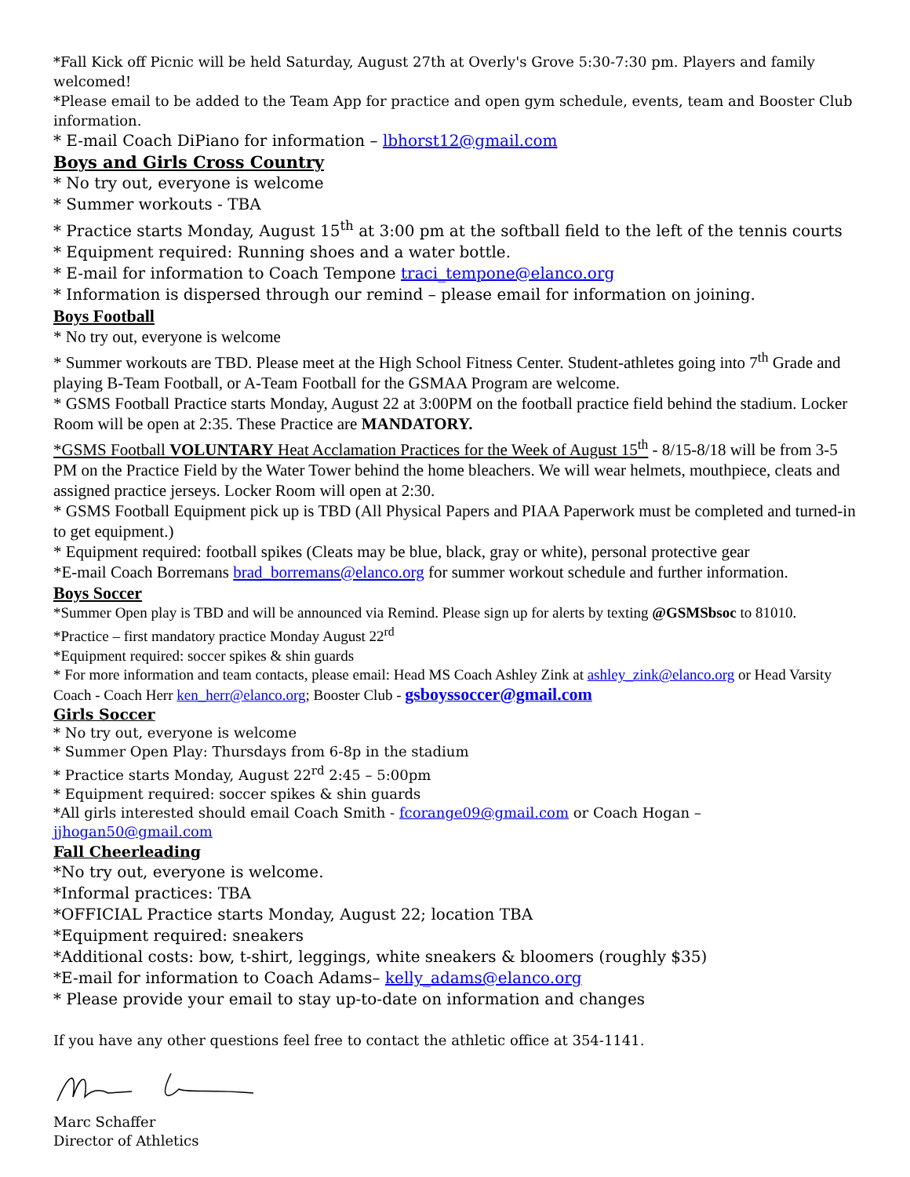*Fall Kick off Picnic will be held Saturday, August 27th at Overly's Grove 5:30-7:30 pm. Players and family welcomed!
*Please email to be added to the Team App for practice and open gym schedule, events, team and Booster Club information.
* E-mail Coach DiPiano for information – lbhorst12@gmail.com
Boys and Girls Cross Country
* No try out, everyone is welcome
* Summer workouts - TBA
* Practice starts Monday, August 15<sup>th</sup> at 3:00 pm at the softball field to the left of the tennis courts
* Equipment required: Running shoes and a water bottle.
* E-mail for information to Coach Tempone traci_tempone@elanco.org
* Information is dispersed through our remind – please email for information on joining.
Boys Football
* No try out, everyone is welcome
* Summer workouts are TBD. Please meet at the High School Fitness Center. Student-athletes going into 7<sup>th</sup> Grade and playing B-Team Football, or A-Team Football for the GSMAA Program are welcome.
* GSMS Football Practice starts Monday, August 22 at 3:00PM on the football practice field behind the stadium. Locker Room will be open at 2:35. These Practice are MANDATORY.
*GSMS Football VOLUNTARY Heat Acclamation Practices for the Week of August 15<sup>th</sup> - 8/15-8/18 will be from 3-5 PM on the Practice Field by the Water Tower behind the home bleachers. We will wear helmets, mouthpiece, cleats and assigned practice jerseys. Locker Room will open at 2:30.
* GSMS Football Equipment pick up is TBD (All Physical Papers and PIAA Paperwork must be completed and turned-in to get equipment.)
* Equipment required: football spikes (Cleats may be blue, black, gray or white), personal protective gear
*E-mail Coach Borremans brad_borremans@elanco.org for summer workout schedule and further information.
Boys Soccer
*Summer Open play is TBD and will be announced via Remind. Please sign up for alerts by texting @GSMSbsoc to 81010.
*Practice – first mandatory practice Monday August 22<sup>rd</sup>
*Equipment required: soccer spikes & shin guards
* For more information and team contacts, please email: Head MS Coach Ashley Zink at ashley_zink@elanco.org or Head Varsity Coach - Coach Herr ken_herr@elanco.org; Booster Club - gsboyssoccer@gmail.com
Girls Soccer
* No try out, everyone is welcome
* Summer Open Play: Thursdays from 6-8p in the stadium
* Practice starts Monday, August 22<sup>rd</sup> 2:45 – 5:00pm
* Equipment required: soccer spikes & shin guards
*All girls interested should email Coach Smith - fcorange09@gmail.com or Coach Hogan – jjhogan50@gmail.com
Fall Cheerleading
*No try out, everyone is welcome.
*Informal practices: TBA
*OFFICIAL Practice starts Monday, August 22; location TBA
*Equipment required: sneakers
*Additional costs: bow, t-shirt, leggings, white sneakers & bloomers (roughly $35)
*E-mail for information to Coach Adams– kelly_adams@elanco.org
* Please provide your email to stay up-to-date on information and changes
If you have any other questions feel free to contact the athletic office at 354-1141.
Marc Schaffer
Director of Athletics